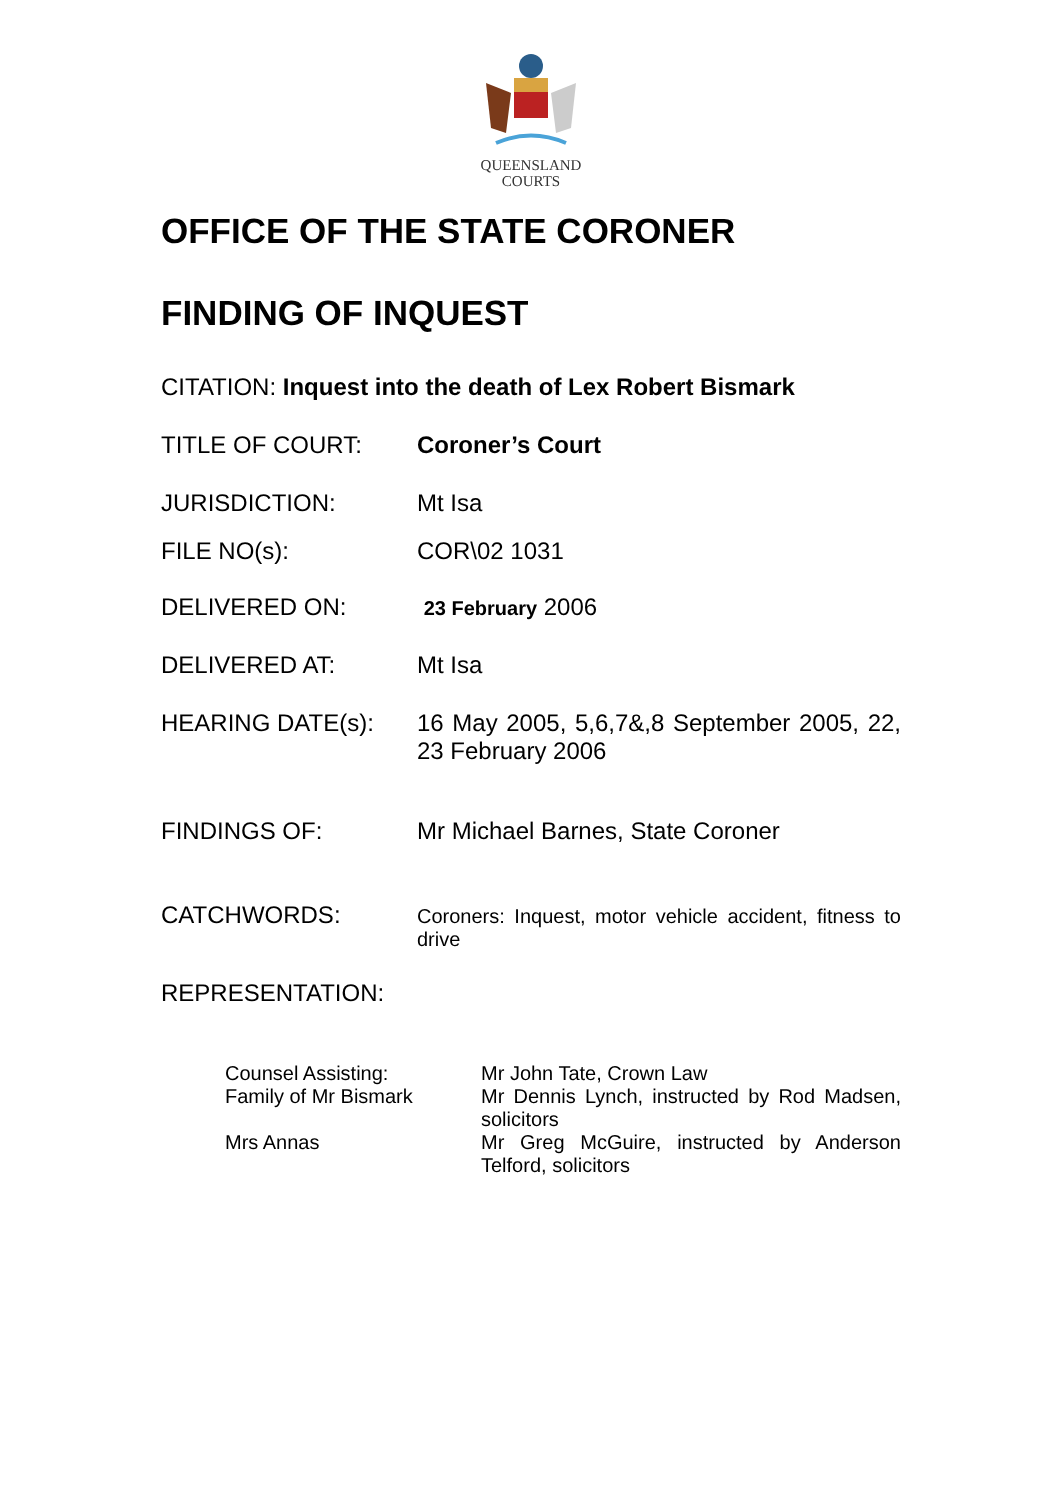QUEENSLAND
COURTS
OFFICE OF THE STATE CORONER
FINDING OF INQUEST
CITATION: Inquest into the death of Lex Robert Bismark
TITLE OF COURT: Coroner’s Court
JURISDICTION: Mt Isa
FILE NO(s): COR\02 1031
DELIVERED ON:
23 February 2006
DELIVERED AT: Mt Isa
HEARING DATE(s): 16 May 2005, 5,6,7&,8 September 2005, 22, 23 February 2006
FINDINGS OF: Mr Michael Barnes, State Coroner
CATCHWORDS:
Coroners: Inquest, motor vehicle accident, fitness to drive
REPRESENTATION:
Counsel Assisting: Mr John Tate, Crown Law
Family of Mr Bismark Mr Dennis Lynch, instructed by Rod Madsen, solicitors
Mrs Annas Mr Greg McGuire, instructed by Anderson Telford, solicitors